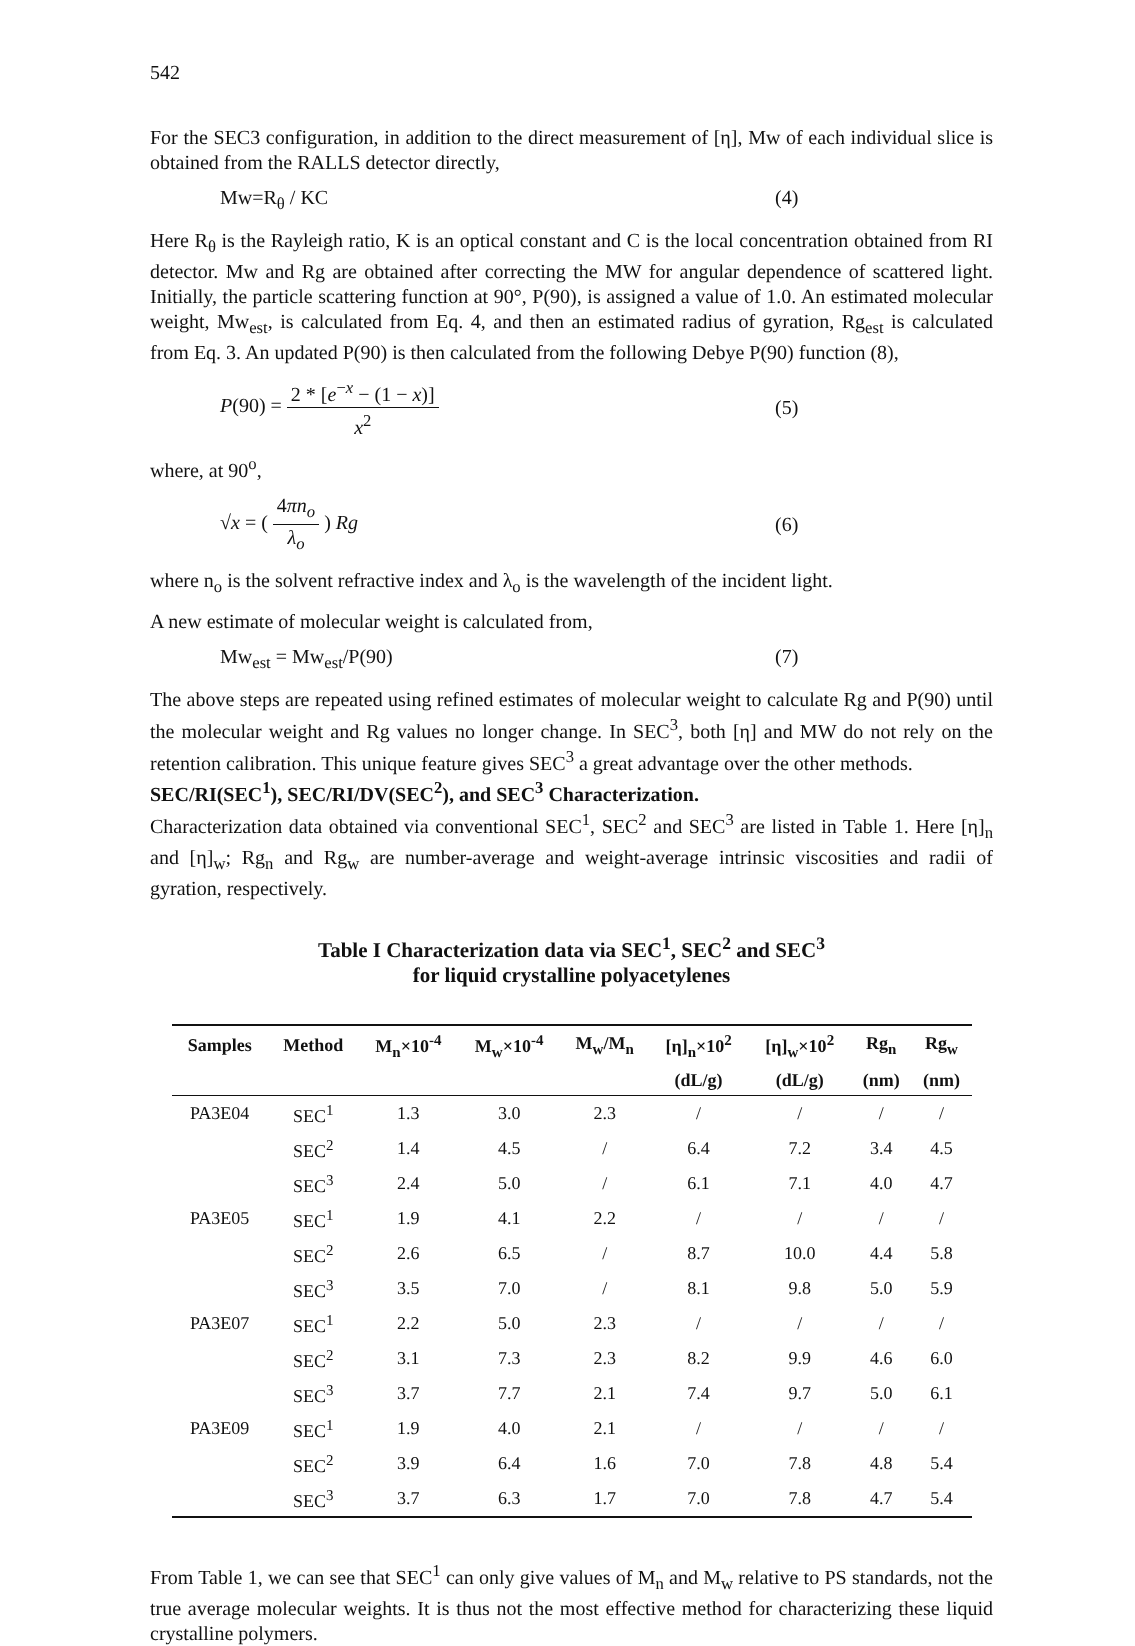542
For the SEC3 configuration, in addition to the direct measurement of [η], Mw of each individual slice is obtained from the RALLS detector directly,
Mw=R<sub>θ</sub> / KC (4)
Here R<sub>θ</sub> is the Rayleigh ratio, K is an optical constant and C is the local concentration obtained from RI detector. Mw and Rg are obtained after correcting the MW for angular dependence of scattered light. Initially, the particle scattering function at 90°, P(90), is assigned a value of 1.0. An estimated molecular weight, Mw<sub>est</sub>, is calculated from Eq. 4, and then an estimated radius of gyration, Rg<sub>est</sub> is calculated from Eq. 3. An updated P(90) is then calculated from the following Debye P(90) function (8),
P(90) =
2 * [e<sup>−x</sup> − (1 − x)]
x<sup>2</sup>
(5)
where, at 90<sup>o</sup>,
√x = (
4πn<sub>o</sub>
λ<sub>o</sub>
) Rg (6)
where n<sub>o</sub> is the solvent refractive index and λ<sub>o</sub> is the wavelength of the incident light.
A new estimate of molecular weight is calculated from,
Mw<sub>est</sub> = Mw<sub>est</sub>/P(90) (7)
The above steps are repeated using refined estimates of molecular weight to calculate Rg and P(90) until the molecular weight and Rg values no longer change. In SEC<sup>3</sup>, both [η] and MW do not rely on the retention calibration. This unique feature gives SEC<sup>3</sup> a great advantage over the other methods.
SEC/RI(SEC<sup>1</sup>), SEC/RI/DV(SEC<sup>2</sup>), and SEC<sup>3</sup> Characterization.
Characterization data obtained via conventional SEC<sup>1</sup>, SEC<sup>2</sup> and SEC<sup>3</sup> are listed in Table 1. Here [η]<sub>n</sub> and [η]<sub>w</sub>; Rg<sub>n</sub> and Rg<sub>w</sub> are number-average and weight-average intrinsic viscosities and radii of gyration, respectively.
Table I Characterization data via SEC<sup>1</sup>, SEC<sup>2</sup> and SEC<sup>3</sup>
for liquid crystalline polyacetylenes
| Samples | Method | M<sub>n</sub>×10<sup>-4</sup> | M<sub>w</sub>×10<sup>-4</sup> | M<sub>w</sub>/M<sub>n</sub> | [η]<sub>n</sub>×10<sup>2</sup> | [η]<sub>w</sub>×10<sup>2</sup> | Rg<sub>n</sub> | Rg<sub>w</sub> |
| --- | --- | --- | --- | --- | --- | --- | --- | --- |
| | | | | | (dL/g) | (dL/g) | (nm) | (nm) |
| PA3E04 | SEC<sup>1</sup> | 1.3 | 3.0 | 2.3 | / | / | / | / |
| | SEC<sup>2</sup> | 1.4 | 4.5 | / | 6.4 | 7.2 | 3.4 | 4.5 |
| | SEC<sup>3</sup> | 2.4 | 5.0 | / | 6.1 | 7.1 | 4.0 | 4.7 |
| PA3E05 | SEC<sup>1</sup> | 1.9 | 4.1 | 2.2 | / | / | / | / |
| | SEC<sup>2</sup> | 2.6 | 6.5 | / | 8.7 | 10.0 | 4.4 | 5.8 |
| | SEC<sup>3</sup> | 3.5 | 7.0 | / | 8.1 | 9.8 | 5.0 | 5.9 |
| PA3E07 | SEC<sup>1</sup> | 2.2 | 5.0 | 2.3 | / | / | / | / |
| | SEC<sup>2</sup> | 3.1 | 7.3 | 2.3 | 8.2 | 9.9 | 4.6 | 6.0 |
| | SEC<sup>3</sup> | 3.7 | 7.7 | 2.1 | 7.4 | 9.7 | 5.0 | 6.1 |
| PA3E09 | SEC<sup>1</sup> | 1.9 | 4.0 | 2.1 | / | / | / | / |
| | SEC<sup>2</sup> | 3.9 | 6.4 | 1.6 | 7.0 | 7.8 | 4.8 | 5.4 |
| | SEC<sup>3</sup> | 3.7 | 6.3 | 1.7 | 7.0 | 7.8 | 4.7 | 5.4 |
From Table 1, we can see that SEC<sup>1</sup> can only give values of M<sub>n</sub> and M<sub>w</sub> relative to PS standards, not the true average molecular weights. It is thus not the most effective method for characterizing these liquid crystalline polymers.